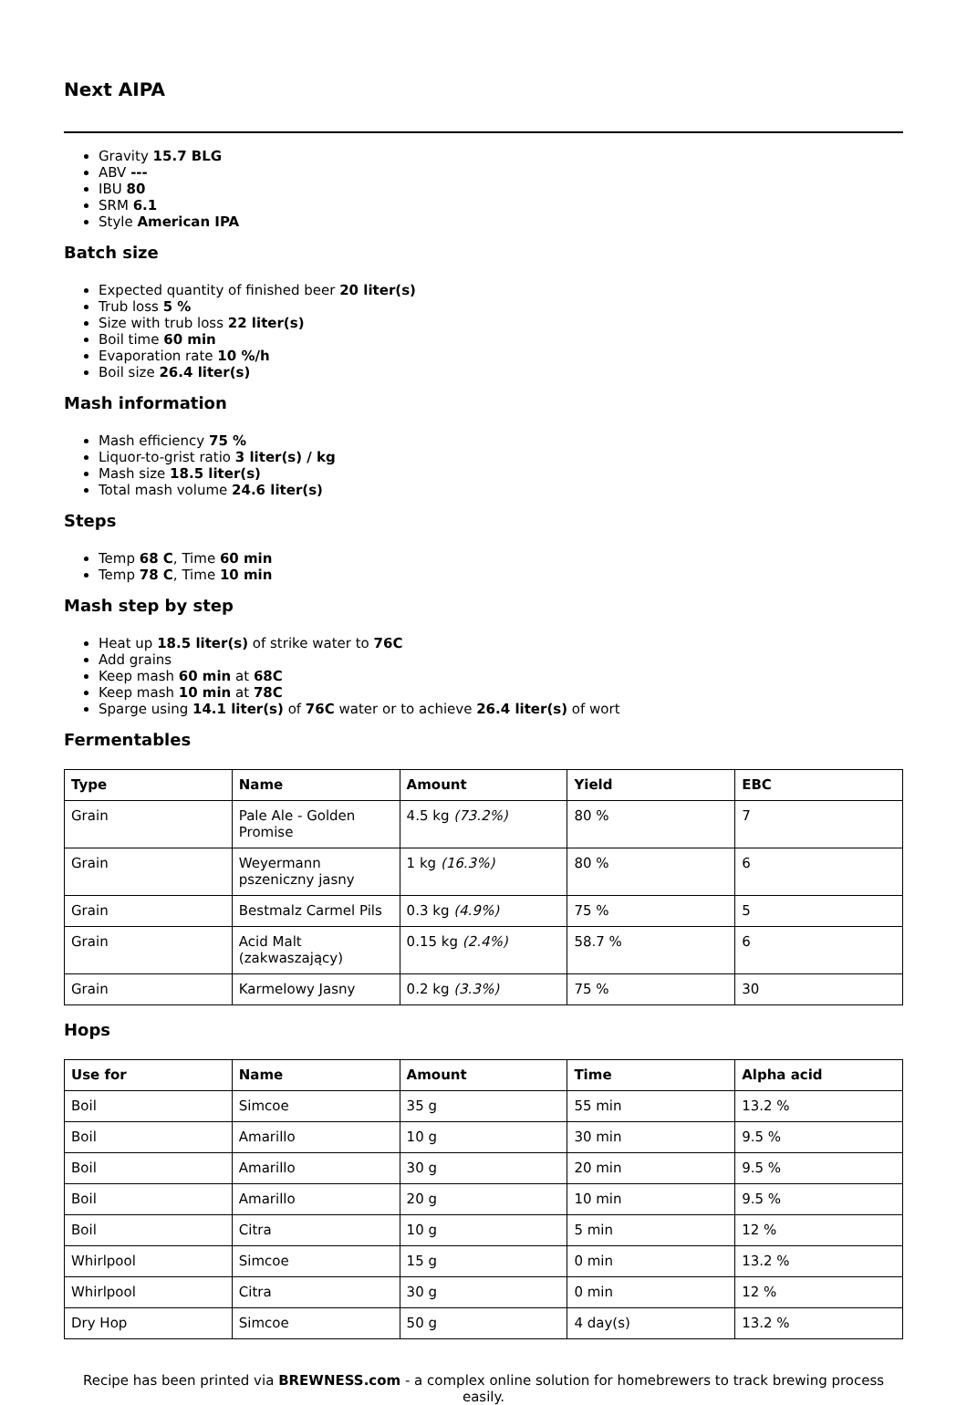Next AIPA
Gravity 15.7 BLG
ABV ---
IBU 80
SRM 6.1
Style American IPA
Batch size
Expected quantity of finished beer 20 liter(s)
Trub loss 5 %
Size with trub loss 22 liter(s)
Boil time 60 min
Evaporation rate 10 %/h
Boil size 26.4 liter(s)
Mash information
Mash efficiency 75 %
Liquor-to-grist ratio 3 liter(s) / kg
Mash size 18.5 liter(s)
Total mash volume 24.6 liter(s)
Steps
Temp 68 C, Time 60 min
Temp 78 C, Time 10 min
Mash step by step
Heat up 18.5 liter(s) of strike water to 76C
Add grains
Keep mash 60 min at 68C
Keep mash 10 min at 78C
Sparge using 14.1 liter(s) of 76C water or to achieve 26.4 liter(s) of wort
Fermentables
| Type | Name | Amount | Yield | EBC |
| --- | --- | --- | --- | --- |
| Grain | Pale Ale - Golden Promise | 4.5 kg (73.2%) | 80 % | 7 |
| Grain | Weyermann pszeniczny jasny | 1 kg (16.3%) | 80 % | 6 |
| Grain | Bestmalz Carmel Pils | 0.3 kg (4.9%) | 75 % | 5 |
| Grain | Acid Malt (zakwaszający) | 0.15 kg (2.4%) | 58.7 % | 6 |
| Grain | Karmelowy Jasny | 0.2 kg (3.3%) | 75 % | 30 |
Hops
| Use for | Name | Amount | Time | Alpha acid |
| --- | --- | --- | --- | --- |
| Boil | Simcoe | 35 g | 55 min | 13.2 % |
| Boil | Amarillo | 10 g | 30 min | 9.5 % |
| Boil | Amarillo | 30 g | 20 min | 9.5 % |
| Boil | Amarillo | 20 g | 10 min | 9.5 % |
| Boil | Citra | 10 g | 5 min | 12 % |
| Whirlpool | Simcoe | 15 g | 0 min | 13.2 % |
| Whirlpool | Citra | 30 g | 0 min | 12 % |
| Dry Hop | Simcoe | 50 g | 4 day(s) | 13.2 % |
Recipe has been printed via BREWNESS.com - a complex online solution for homebrewers to track brewing process easily.